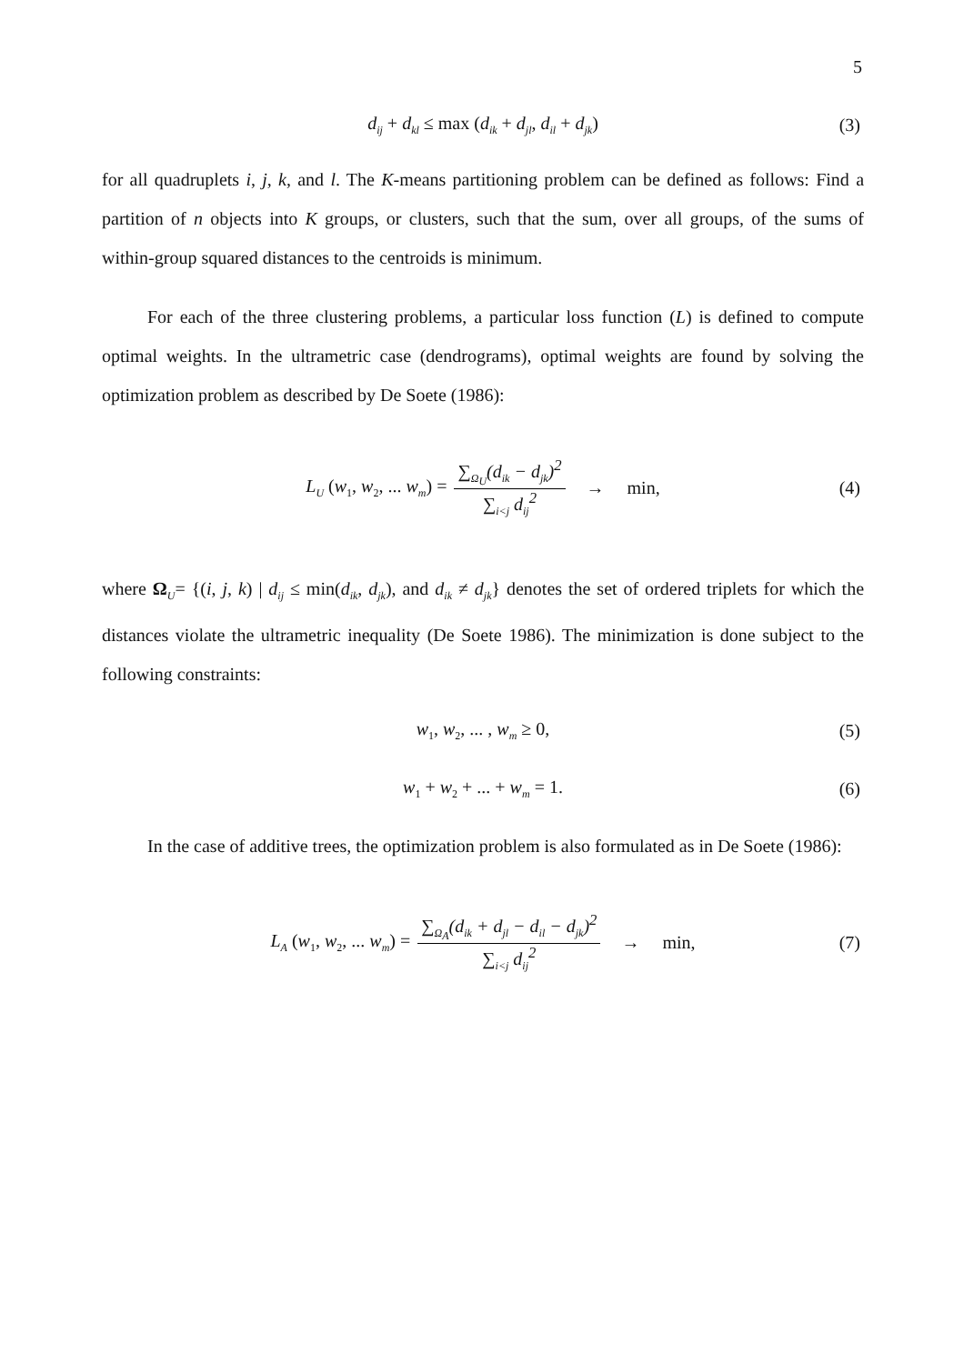5
d<sub>ij</sub> + d<sub>kl</sub> ≤ max (d<sub>ik</sub> + d<sub>jl</sub>, d<sub>il</sub> + d<sub>jk</sub>) (3)
for all quadruplets i, j, k, and l. The K-means partitioning problem can be defined as follows: Find a partition of n objects into K groups, or clusters, such that the sum, over all groups, of the sums of within-group squared distances to the centroids is minimum.
For each of the three clustering problems, a particular loss function (L) is defined to compute optimal weights. In the ultrametric case (dendrograms), optimal weights are found by solving the optimization problem as described by De Soete (1986):
L<sub>U</sub> (w<sub>1</sub>, w<sub>2</sub>, ... w<sub>m</sub>) = ∑<sub>Ω<sub>U</sub></sub>(d<sub>ik</sub> − d<sub>jk</sub>)<sup>2</sup> ∑<sub>i<j</sub> d<sub>ij</sub><sup>2</sup> → min, (4)
where Ω<sub>U</sub>= {(i, j, k) | d<sub>ij</sub> ≤ min(d<sub>ik</sub>, d<sub>jk</sub>), and d<sub>ik</sub> ≠ d<sub>jk</sub>} denotes the set of ordered triplets for which the distances violate the ultrametric inequality (De Soete 1986). The minimization is done subject to the following constraints:
w<sub>1</sub>, w<sub>2</sub>, ... , w<sub>m</sub> ≥ 0, (5)
w<sub>1</sub> + w<sub>2</sub> + ... + w<sub>m</sub> = 1. (6)
In the case of additive trees, the optimization problem is also formulated as in De Soete (1986):
L<sub>A</sub> (w<sub>1</sub>, w<sub>2</sub>, ... w<sub>m</sub>) = ∑<sub>Ω<sub>A</sub></sub>(d<sub>ik</sub> + d<sub>jl</sub> − d<sub>il</sub> − d<sub>jk</sub>)<sup>2</sup> ∑<sub>i<j</sub> d<sub>ij</sub><sup>2</sup> → min, (7)